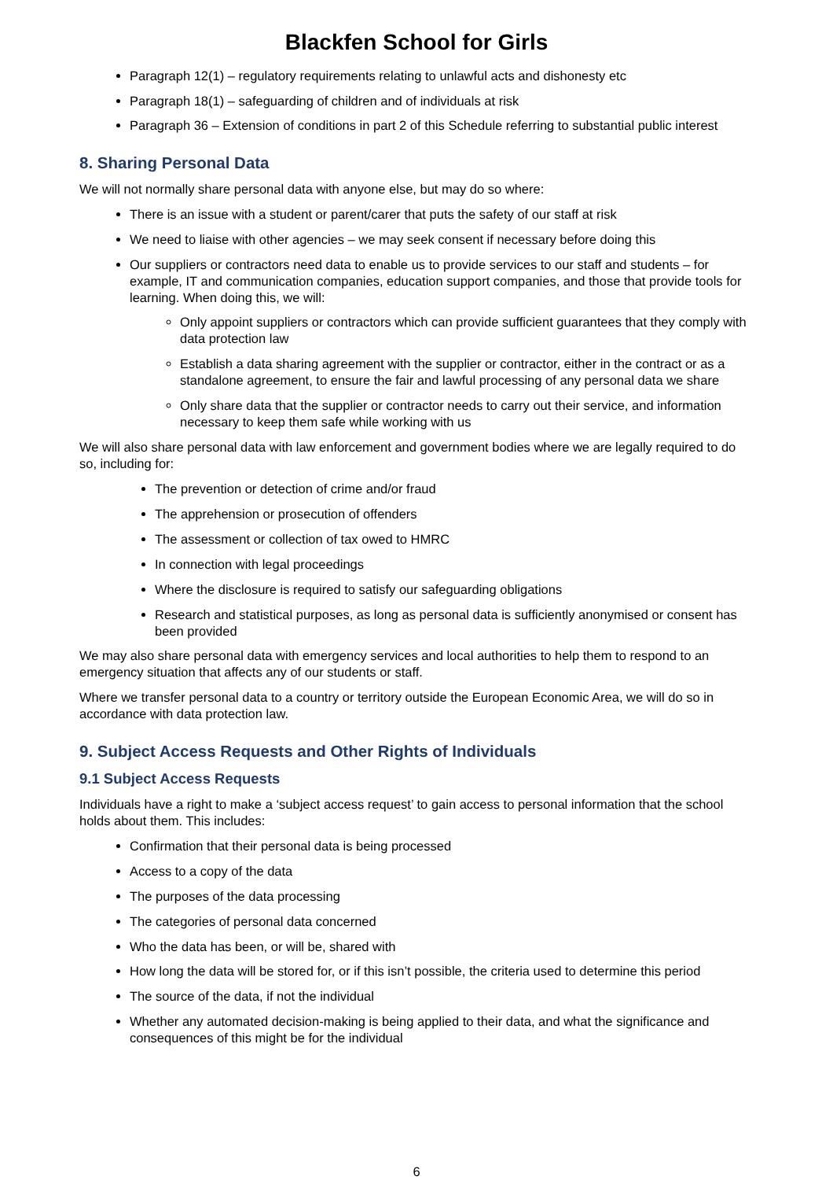Blackfen School for Girls
Paragraph 12(1) – regulatory requirements relating to unlawful acts and dishonesty etc
Paragraph 18(1) – safeguarding of children and of individuals at risk
Paragraph 36 – Extension of conditions in part 2 of this Schedule referring to substantial public interest
8. Sharing Personal Data
We will not normally share personal data with anyone else, but may do so where:
There is an issue with a student or parent/carer that puts the safety of our staff at risk
We need to liaise with other agencies – we may seek consent if necessary before doing this
Our suppliers or contractors need data to enable us to provide services to our staff and students – for example, IT and communication companies, education support companies, and those that provide tools for learning. When doing this, we will:
Only appoint suppliers or contractors which can provide sufficient guarantees that they comply with data protection law
Establish a data sharing agreement with the supplier or contractor, either in the contract or as a standalone agreement, to ensure the fair and lawful processing of any personal data we share
Only share data that the supplier or contractor needs to carry out their service, and information necessary to keep them safe while working with us
We will also share personal data with law enforcement and government bodies where we are legally required to do so, including for:
The prevention or detection of crime and/or fraud
The apprehension or prosecution of offenders
The assessment or collection of tax owed to HMRC
In connection with legal proceedings
Where the disclosure is required to satisfy our safeguarding obligations
Research and statistical purposes, as long as personal data is sufficiently anonymised or consent has been provided
We may also share personal data with emergency services and local authorities to help them to respond to an emergency situation that affects any of our students or staff.
Where we transfer personal data to a country or territory outside the European Economic Area, we will do so in accordance with data protection law.
9. Subject Access Requests and Other Rights of Individuals
9.1 Subject Access Requests
Individuals have a right to make a ‘subject access request’ to gain access to personal information that the school holds about them. This includes:
Confirmation that their personal data is being processed
Access to a copy of the data
The purposes of the data processing
The categories of personal data concerned
Who the data has been, or will be, shared with
How long the data will be stored for, or if this isn’t possible, the criteria used to determine this period
The source of the data, if not the individual
Whether any automated decision-making is being applied to their data, and what the significance and consequences of this might be for the individual
6